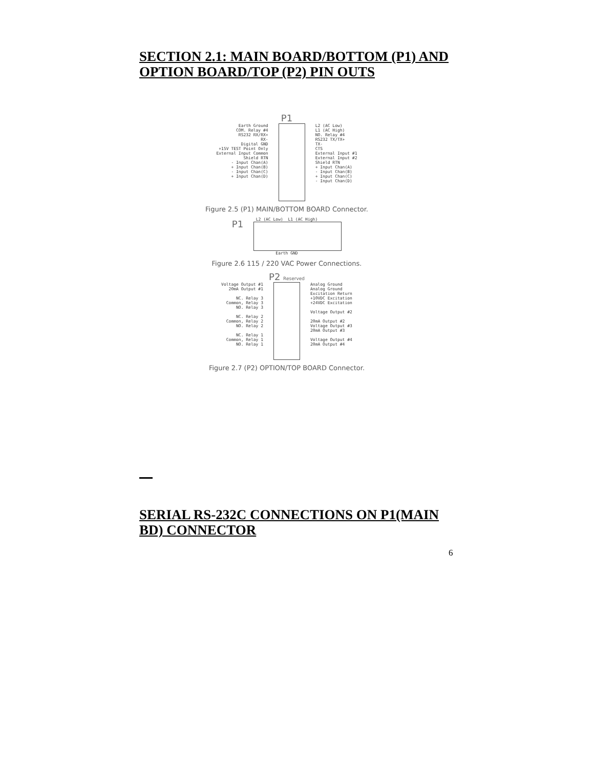SECTION 2.1: MAIN BOARD/BOTTOM (P1) AND OPTION BOARD/TOP (P2) PIN OUTS
P1
Earth Ground COM. Relay #4 RS232 RX/RX+ RX- Digital GND +15V TEST Point Only External Input Common Shield RTN - Input Chan(A) + Input Chan(B) - Input Chan(C) + Input Chan(D)
L2 (AC Low) L1 (AC High) NO. Relay #4 RS232 TX/TX+ TX- CTS External Input #1 External Input #2 Shield RTN + Input Chan(A) - Input Chan(B) + Input Chan(C) - Input Chan(D)
Figure 2.5 (P1) MAIN/BOTTOM BOARD Connector.
L2 (AC Low) L1 (AC High)
P1
Earth GND
Figure 2.6 115 / 220 VAC Power Connections.
P2 Reserved
Voltage Output #1 20mA Output #1 NC. Relay 3 Common, Relay 3 NO. Relay 3 NC. Relay 2 Common, Relay 2 NO. Relay 2 NC. Relay 1 Common, Relay 1 NO. Relay 1
Analog Ground Analog Ground Excitation Return +10VDC Excitation +24VDC Excitation Voltage Output #2 20mA Output #2 Voltage Output #3 20mA Output #3 Voltage Output #4 20mA Output #4
Figure 2.7 (P2) OPTION/TOP BOARD Connector.
SERIAL RS-232C CONNECTIONS ON P1(MAIN BD) CONNECTOR
6